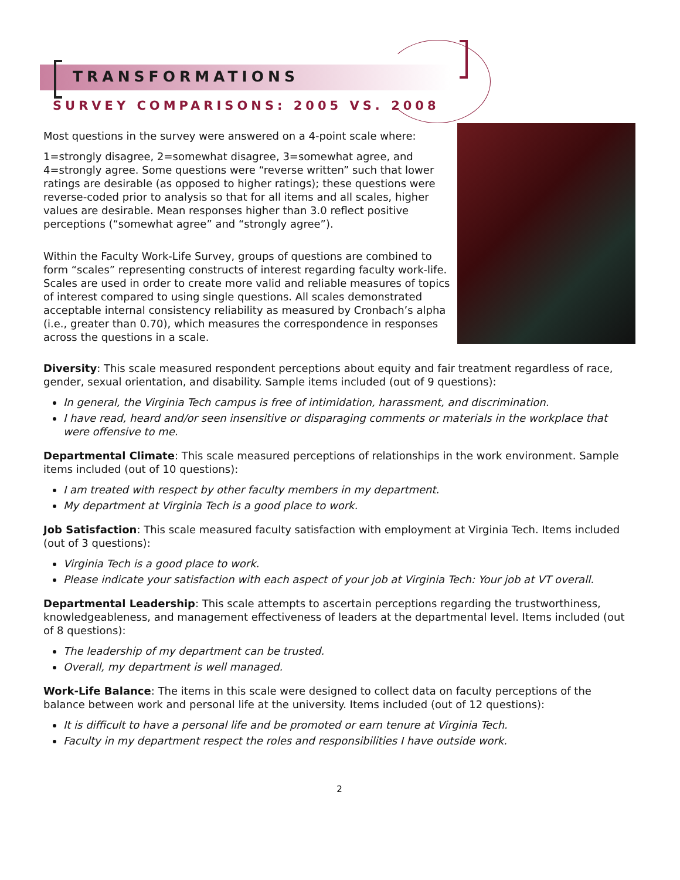TRANSFORMATIONS
SURVEY COMPARISONS: 2005 VS. 2008
Most questions in the survey were answered on a 4-point scale where:
1=strongly disagree, 2=somewhat disagree, 3=somewhat agree, and 4=strongly agree. Some questions were “reverse written” such that lower ratings are desirable (as opposed to higher ratings); these questions were reverse-coded prior to analysis so that for all items and all scales, higher values are desirable. Mean responses higher than 3.0 reflect positive perceptions (“somewhat agree” and “strongly agree”).
Within the Faculty Work-Life Survey, groups of questions are combined to form “scales” representing constructs of interest regarding faculty work-life. Scales are used in order to create more valid and reliable measures of topics of interest compared to using single questions. All scales demonstrated acceptable internal consistency reliability as measured by Cronbach’s alpha (i.e., greater than 0.70), which measures the correspondence in responses across the questions in a scale.
Diversity: This scale measured respondent perceptions about equity and fair treatment regardless of race, gender, sexual orientation, and disability. Sample items included (out of 9 questions):
In general, the Virginia Tech campus is free of intimidation, harassment, and discrimination.
I have read, heard and/or seen insensitive or disparaging comments or materials in the workplace that were offensive to me.
Departmental Climate: This scale measured perceptions of relationships in the work environment. Sample items included (out of 10 questions):
I am treated with respect by other faculty members in my department.
My department at Virginia Tech is a good place to work.
Job Satisfaction: This scale measured faculty satisfaction with employment at Virginia Tech. Items included (out of 3 questions):
Virginia Tech is a good place to work.
Please indicate your satisfaction with each aspect of your job at Virginia Tech: Your job at VT overall.
Departmental Leadership: This scale attempts to ascertain perceptions regarding the trustworthiness, knowledgeableness, and management effectiveness of leaders at the departmental level. Items included (out of 8 questions):
The leadership of my department can be trusted.
Overall, my department is well managed.
Work-Life Balance: The items in this scale were designed to collect data on faculty perceptions of the balance between work and personal life at the university. Items included (out of 12 questions):
It is difficult to have a personal life and be promoted or earn tenure at Virginia Tech.
Faculty in my department respect the roles and responsibilities I have outside work.
2